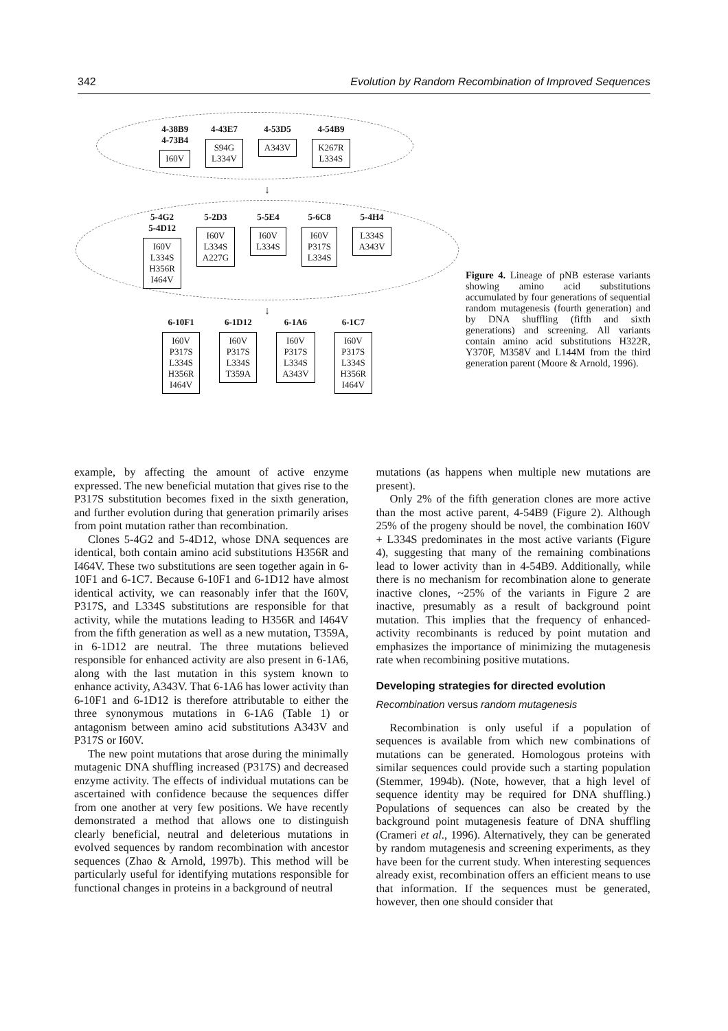342 Evolution by Random Recombination of Improved Sequences
4-38B9
4-73B4
I60V
4-43E7
S94G
L334V
4-53D5
A343V
4-54B9
K267R
L334S
↓
5-4G2
5-4D12
I60V
L334S
H356R
I464V
5-2D3
I60V
L334S
A227G
5-5E4
I60V
L334S
5-6C8
I60V
P317S
L334S
5-4H4
L334S
A343V
↓
6-10F1
I60V
P317S
L334S
H356R
I464V
6-1D12
I60V
P317S
L334S
T359A
6-1A6
I60V
P317S
L334S
A343V
6-1C7
I60V
P317S
L334S
H356R
I464V
Figure 4. Lineage of pNB esterase variants showing amino acid substitutions accumulated by four generations of sequential random mutagenesis (fourth generation) and by DNA shuffling (fifth and sixth generations) and screening. All variants contain amino acid substitutions H322R, Y370F, M358V and L144M from the third generation parent (Moore & Arnold, 1996).
example, by affecting the amount of active enzyme expressed. The new beneficial mutation that gives rise to the P317S substitution becomes fixed in the sixth generation, and further evolution during that generation primarily arises from point mutation rather than recombination.
Clones 5-4G2 and 5-4D12, whose DNA sequences are identical, both contain amino acid substitutions H356R and I464V. These two substitutions are seen together again in 6-10F1 and 6-1C7. Because 6-10F1 and 6-1D12 have almost identical activity, we can reasonably infer that the I60V, P317S, and L334S substitutions are responsible for that activity, while the mutations leading to H356R and I464V from the fifth generation as well as a new mutation, T359A, in 6-1D12 are neutral. The three mutations believed responsible for enhanced activity are also present in 6-1A6, along with the last mutation in this system known to enhance activity, A343V. That 6-1A6 has lower activity than 6-10F1 and 6-1D12 is therefore attributable to either the three synonymous mutations in 6-1A6 (Table 1) or antagonism between amino acid substitutions A343V and P317S or I60V.
The new point mutations that arose during the minimally mutagenic DNA shuffling increased (P317S) and decreased enzyme activity. The effects of individual mutations can be ascertained with confidence because the sequences differ from one another at very few positions. We have recently demonstrated a method that allows one to distinguish clearly beneficial, neutral and deleterious mutations in evolved sequences by random recombination with ancestor sequences (Zhao & Arnold, 1997b). This method will be particularly useful for identifying mutations responsible for functional changes in proteins in a background of neutral
mutations (as happens when multiple new mutations are present).
Only 2% of the fifth generation clones are more active than the most active parent, 4-54B9 (Figure 2). Although 25% of the progeny should be novel, the combination I60V + L334S predominates in the most active variants (Figure 4), suggesting that many of the remaining combinations lead to lower activity than in 4-54B9. Additionally, while there is no mechanism for recombination alone to generate inactive clones, ~25% of the variants in Figure 2 are inactive, presumably as a result of background point mutation. This implies that the frequency of enhanced-activity recombinants is reduced by point mutation and emphasizes the importance of minimizing the mutagenesis rate when recombining positive mutations.
Developing strategies for directed evolution
Recombination versus random mutagenesis
Recombination is only useful if a population of sequences is available from which new combinations of mutations can be generated. Homologous proteins with similar sequences could provide such a starting population (Stemmer, 1994b). (Note, however, that a high level of sequence identity may be required for DNA shuffling.) Populations of sequences can also be created by the background point mutagenesis feature of DNA shuffling (Crameri et al., 1996). Alternatively, they can be generated by random mutagenesis and screening experiments, as they have been for the current study. When interesting sequences already exist, recombination offers an efficient means to use that information. If the sequences must be generated, however, then one should consider that